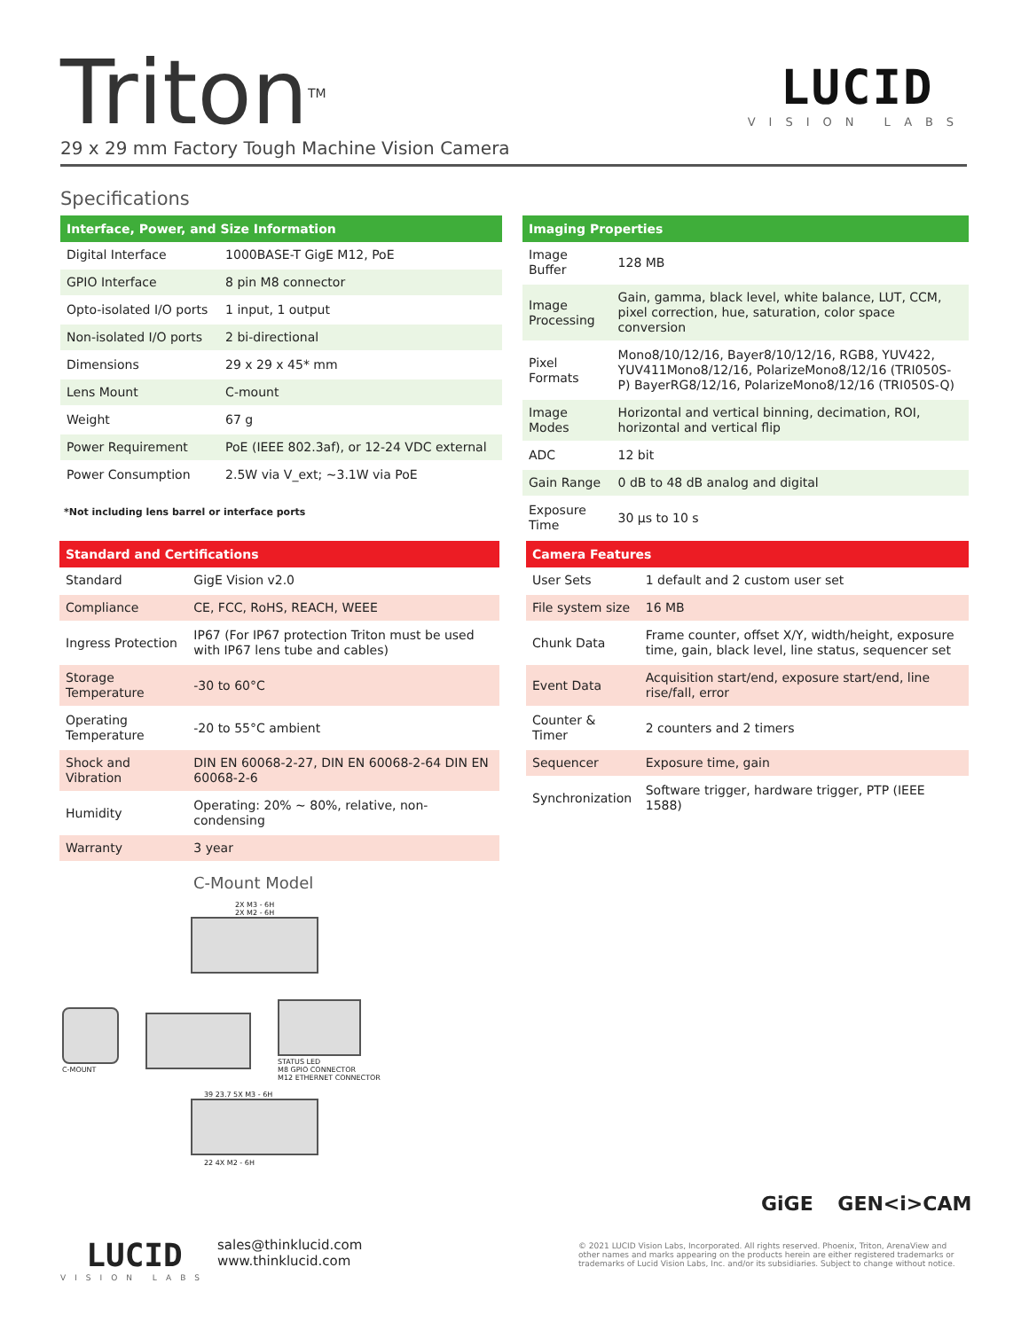Triton<sup>TM</sup>
29 x 29 mm Factory Tough Machine Vision Camera
LUCID
VISION LABS
Specifications
| Interface, Power, and Size Information | |
| --- | --- |
| Digital Interface | 1000BASE-T GigE M12, PoE |
| GPIO Interface | 8 pin M8 connector |
| Opto-isolated I/O ports | 1 input, 1 output |
| Non-isolated I/O ports | 2 bi-directional |
| Dimensions | 29 x 29 x 45* mm |
| Lens Mount | C-mount |
| Weight | 67 g |
| Power Requirement | PoE (IEEE 802.3af), or 12-24 VDC external |
| Power Consumption | 2.5W via V_ext; ~3.1W via PoE |
*Not including lens barrel or interface ports
| Imaging Properties | |
| --- | --- |
| Image Buffer | 128 MB |
| Image Processing | Gain, gamma, black level, white balance, LUT, CCM, pixel correction, hue, saturation, color space conversion |
| Pixel Formats | Mono8/10/12/16, Bayer8/10/12/16, RGB8, YUV422, YUV411Mono8/12/16, PolarizeMono8/12/16 (TRI050S-P) BayerRG8/12/16, PolarizeMono8/12/16 (TRI050S-Q) |
| Image Modes | Horizontal and vertical binning, decimation, ROI, horizontal and vertical flip |
| ADC | 12 bit |
| Gain Range | 0 dB to 48 dB analog and digital |
| Exposure Time | 30 µs to 10 s |
| Standard and Certifications | |
| --- | --- |
| Standard | GigE Vision v2.0 |
| Compliance | CE, FCC, RoHS, REACH, WEEE |
| Ingress Protection | IP67 (For IP67 protection Triton must be used with IP67 lens tube and cables) |
| Storage Temperature | -30 to 60°C |
| Operating Temperature | -20 to 55°C ambient |
| Shock and Vibration | DIN EN 60068-2-27, DIN EN 60068-2-64 DIN EN 60068-2-6 |
| Humidity | Operating: 20% ~ 80%, relative, non-condensing |
| Warranty | 3 year |
| Camera Features | |
| --- | --- |
| User Sets | 1 default and 2 custom user set |
| File system size | 16 MB |
| Chunk Data | Frame counter, offset X/Y, width/height, exposure time, gain, black level, line status, sequencer set |
| Event Data | Acquisition start/end, exposure start/end, line rise/fall, error |
| Counter & Timer | 2 counters and 2 timers |
| Sequencer | Exposure time, gain |
| Synchronization | Software trigger, hardware trigger, PTP (IEEE 1588) |
C-Mount Model
2X M3 - 6H
2X M2 - 6H
C-MOUNT
STATUS LED
M8 GPIO CONNECTOR
M12 ETHERNET CONNECTOR
39 23.7 5X M3 - 6H
22 4X M2 - 6H
GiGE GEN<i>CAM
LUCID
VISION LABS
sales@thinklucid.com
www.thinklucid.com
© 2021 LUCID Vision Labs, Incorporated. All rights reserved. Phoenix, Triton, ArenaView and other names and marks appearing on the products herein are either registered trademarks or trademarks of Lucid Vision Labs, Inc. and/or its subsidiaries. Subject to change without notice.